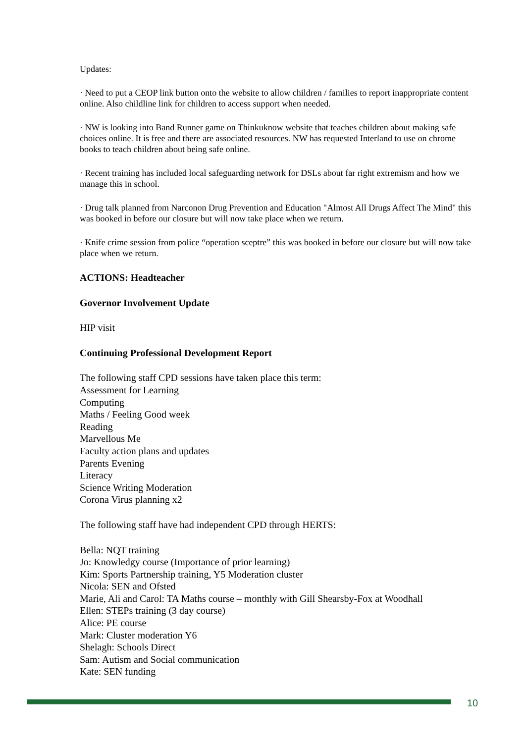Updates:
· Need to put a CEOP link button onto the website to allow children / families to report inappropriate content online. Also childline link for children to access support when needed.
· NW is looking into Band Runner game on Thinkuknow website that teaches children about making safe choices online. It is free and there are associated resources. NW has requested Interland to use on chrome books to teach children about being safe online.
· Recent training has included local safeguarding network for DSLs about far right extremism and how we manage this in school.
· Drug talk planned from Narconon Drug Prevention and Education "Almost All Drugs Affect The Mind" this was booked in before our closure but will now take place when we return.
· Knife crime session from police “operation sceptre” this was booked in before our closure but will now take place when we return.
ACTIONS: Headteacher
Governor Involvement Update
HIP visit
Continuing Professional Development Report
The following staff CPD sessions have taken place this term:
Assessment for Learning
Computing
Maths / Feeling Good week
Reading
Marvellous Me
Faculty action plans and updates
Parents Evening
Literacy
Science Writing Moderation
Corona Virus planning x2
The following staff have had independent CPD through HERTS:
Bella: NQT training
Jo: Knowledgy course (Importance of prior learning)
Kim: Sports Partnership training, Y5 Moderation cluster
Nicola: SEN and Ofsted
Marie, Ali and Carol: TA Maths course – monthly with Gill Shearsby-Fox at Woodhall
Ellen: STEPs training (3 day course)
Alice: PE course
Mark: Cluster moderation Y6
Shelagh: Schools Direct
Sam: Autism and Social communication
Kate: SEN funding
10